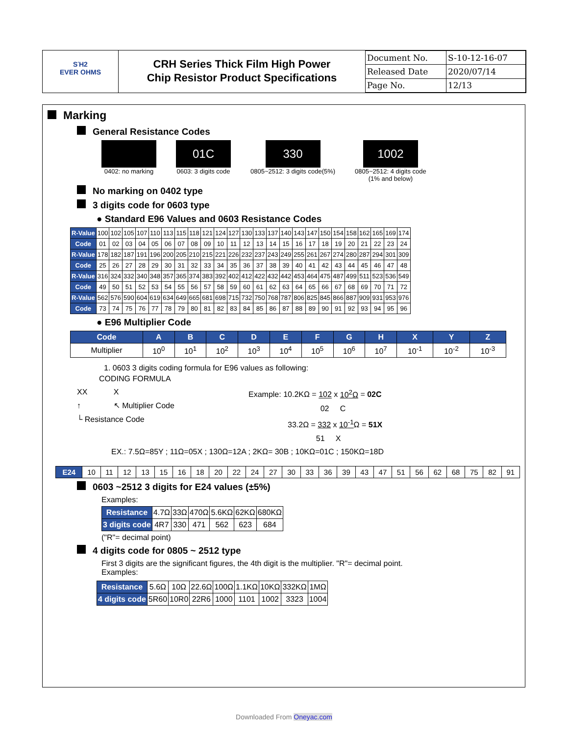ЅΉ2
EVER OHMS
CRH Series Thick Film High Power
Chip Resistor Product Specifications
| Document No. | S-10-12-16-07 |
| Released Date | 2020/07/14 |
| Page No. | 12/13 |
Marking
General Resistance Codes
0402: no marking
01C
0603: 3 digits code
330
0805~2512: 3 digits code(5%)
1002
0805~2512: 4 digits code
(1% and below)
No marking on 0402 type
3 digits code for 0603 type
● Standard E96 Values and 0603 Resistance Codes
| R-Value | 100 | 102 | 105 | 107 | 110 | 113 | 115 | 118 | 121 | 124 | 127 | 130 | 133 | 137 | 140 | 143 | 147 | 150 | 154 | 158 | 162 | 165 | 169 | 174 |
| Code | 01 | 02 | 03 | 04 | 05 | 06 | 07 | 08 | 09 | 10 | 11 | 12 | 13 | 14 | 15 | 16 | 17 | 18 | 19 | 20 | 21 | 22 | 23 | 24 |
| R-Value | 178 | 182 | 187 | 191 | 196 | 200 | 205 | 210 | 215 | 221 | 226 | 232 | 237 | 243 | 249 | 255 | 261 | 267 | 274 | 280 | 287 | 294 | 301 | 309 |
| Code | 25 | 26 | 27 | 28 | 29 | 30 | 31 | 32 | 33 | 34 | 35 | 36 | 37 | 38 | 39 | 40 | 41 | 42 | 43 | 44 | 45 | 46 | 47 | 48 |
| R-Value | 316 | 324 | 332 | 340 | 348 | 357 | 365 | 374 | 383 | 392 | 402 | 412 | 422 | 432 | 442 | 453 | 464 | 475 | 487 | 499 | 511 | 523 | 536 | 549 |
| Code | 49 | 50 | 51 | 52 | 53 | 54 | 55 | 56 | 57 | 58 | 59 | 60 | 61 | 62 | 63 | 64 | 65 | 66 | 67 | 68 | 69 | 70 | 71 | 72 |
| R-Value | 562 | 576 | 590 | 604 | 619 | 634 | 649 | 665 | 681 | 698 | 715 | 732 | 750 | 768 | 787 | 806 | 825 | 845 | 866 | 887 | 909 | 931 | 953 | 976 |
| Code | 73 | 74 | 75 | 76 | 77 | 78 | 79 | 80 | 81 | 82 | 83 | 84 | 85 | 86 | 87 | 88 | 89 | 90 | 91 | 92 | 93 | 94 | 95 | 96 |
● E96 Multiplier Code
| Code | A | B | C | D | E | F | G | H | X | Y | Z |
| --- | --- | --- | --- | --- | --- | --- | --- | --- | --- | --- | --- |
| Multiplier | 10<sup>0</sup> | 10<sup>1</sup> | 10<sup>2</sup> | 10<sup>3</sup> | 10<sup>4</sup> | 10<sup>5</sup> | 10<sup>6</sup> | 10<sup>7</sup> | 10<sup>-1</sup> | 10<sup>-2</sup> | 10<sup>-3</sup> |
1. 0603 3 digits coding formula for E96 values as following:
CODING FORMULA
XX X
↑ ↖ Multiplier Code
└ Resistance Code
Example: 10.2KΩ = 102 x 10<sup>2</sup>Ω = 02C
02 C
33.2Ω = 332 x 10<sup>-1</sup> Ω = 51X
51 X
EX.: 7.5Ω=85Y ; 11Ω=05X ; 130Ω=12A ; 2KΩ= 30B ; 10KΩ=01C ; 150KΩ=18D
| E24 | 10 | 11 | 12 | 13 | 15 | 16 | 18 | 20 | 22 | 24 | 27 | 30 | 33 | 36 | 39 | 43 | 47 | 51 | 56 | 62 | 68 | 75 | 82 | 91 |
0603 ~2512 3 digits for E24 values (±5%)
Examples:
| Resistance | 4.7Ω | 33Ω | 470Ω | 5.6KΩ | 62KΩ | 680KΩ |
| 3 digits code | 4R7 | 330 | 471 | 562 | 623 | 684 |
("R"= decimal point)
4 digits code for 0805 ~ 2512 type
First 3 digits are the significant figures, the 4th digit is the multiplier. "R"= decimal point.
Examples:
| Resistance | 5.6Ω | 10Ω | 22.6Ω | 100Ω | 1.1KΩ | 10KΩ | 332KΩ | 1MΩ |
| 4 digits code | 5R60 | 10R0 | 22R6 | 1000 | 1101 | 1002 | 3323 | 1004 |
Downloaded From Oneyac.com